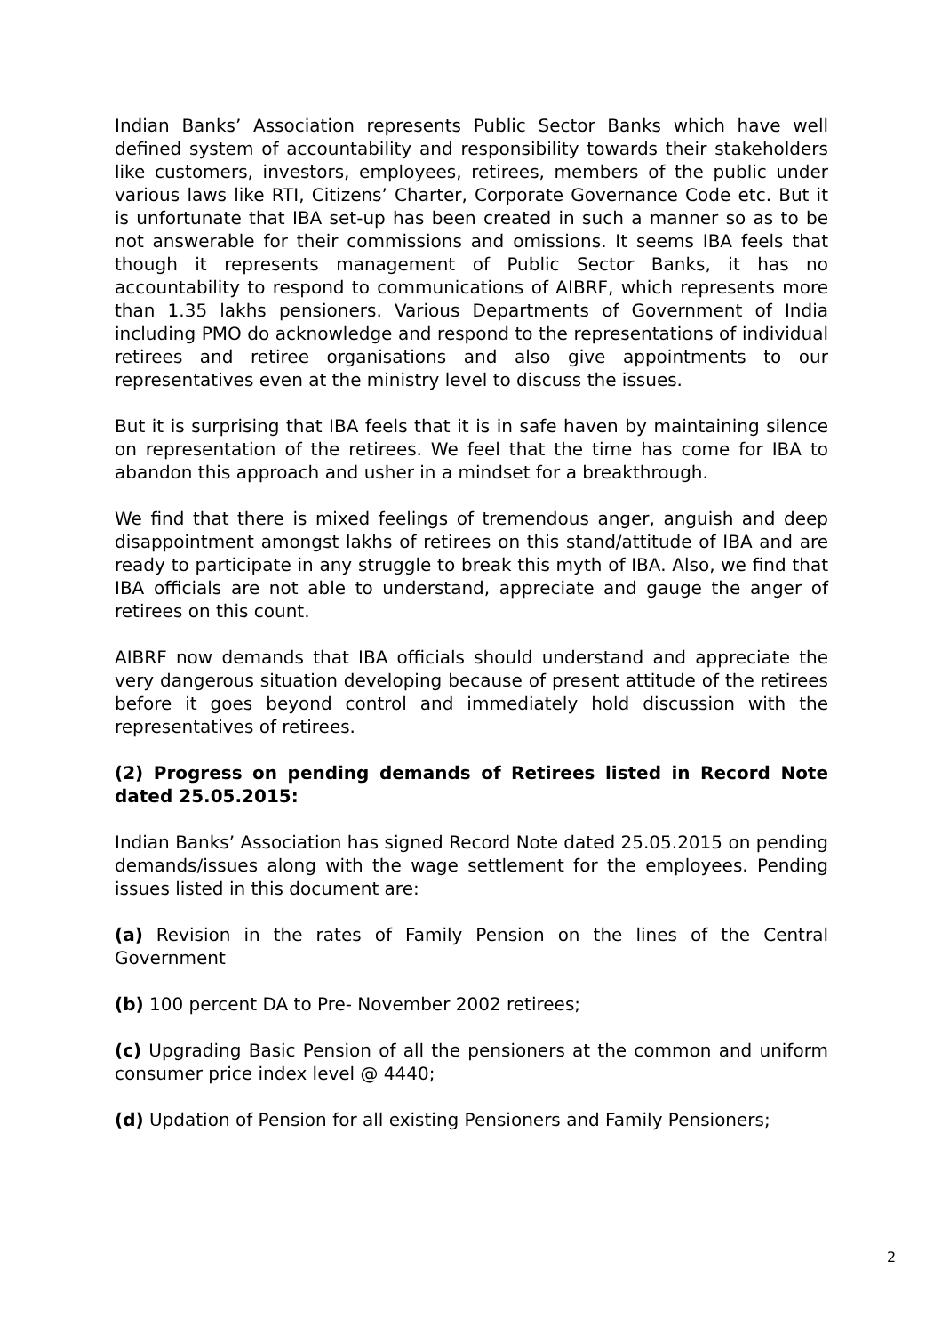Indian Banks’ Association represents Public Sector Banks which have well defined system of accountability and responsibility towards their stakeholders like customers, investors, employees, retirees, members of the public under various laws like RTI, Citizens’ Charter, Corporate Governance Code etc. But it is unfortunate that IBA set-up has been created in such a manner so as to be not answerable for their commissions and omissions. It seems IBA feels that though it represents management of Public Sector Banks, it has no accountability to respond to communications of AIBRF, which represents more than 1.35 lakhs pensioners. Various Departments of Government of India including PMO do acknowledge and respond to the representations of individual retirees and retiree organisations and also give appointments to our representatives even at the ministry level to discuss the issues.
But it is surprising that IBA feels that it is in safe haven by maintaining silence on representation of the retirees. We feel that the time has come for IBA to abandon this approach and usher in a mindset for a breakthrough.
We find that there is mixed feelings of tremendous anger, anguish and deep disappointment amongst lakhs of retirees on this stand/attitude of IBA and are ready to participate in any struggle to break this myth of IBA. Also, we find that IBA officials are not able to understand, appreciate and gauge the anger of retirees on this count.
AIBRF now demands that IBA officials should understand and appreciate the very dangerous situation developing because of present attitude of the retirees before it goes beyond control and immediately hold discussion with the representatives of retirees.
(2) Progress on pending demands of Retirees listed in Record Note dated 25.05.2015:
Indian Banks’ Association has signed Record Note dated 25.05.2015 on pending demands/issues along with the wage settlement for the employees. Pending issues listed in this document are:
(a) Revision in the rates of Family Pension on the lines of the Central Government
(b) 100 percent DA to Pre- November 2002 retirees;
(c) Upgrading Basic Pension of all the pensioners at the common and uniform consumer price index level @ 4440;
(d) Updation of Pension for all existing Pensioners and Family Pensioners;
2